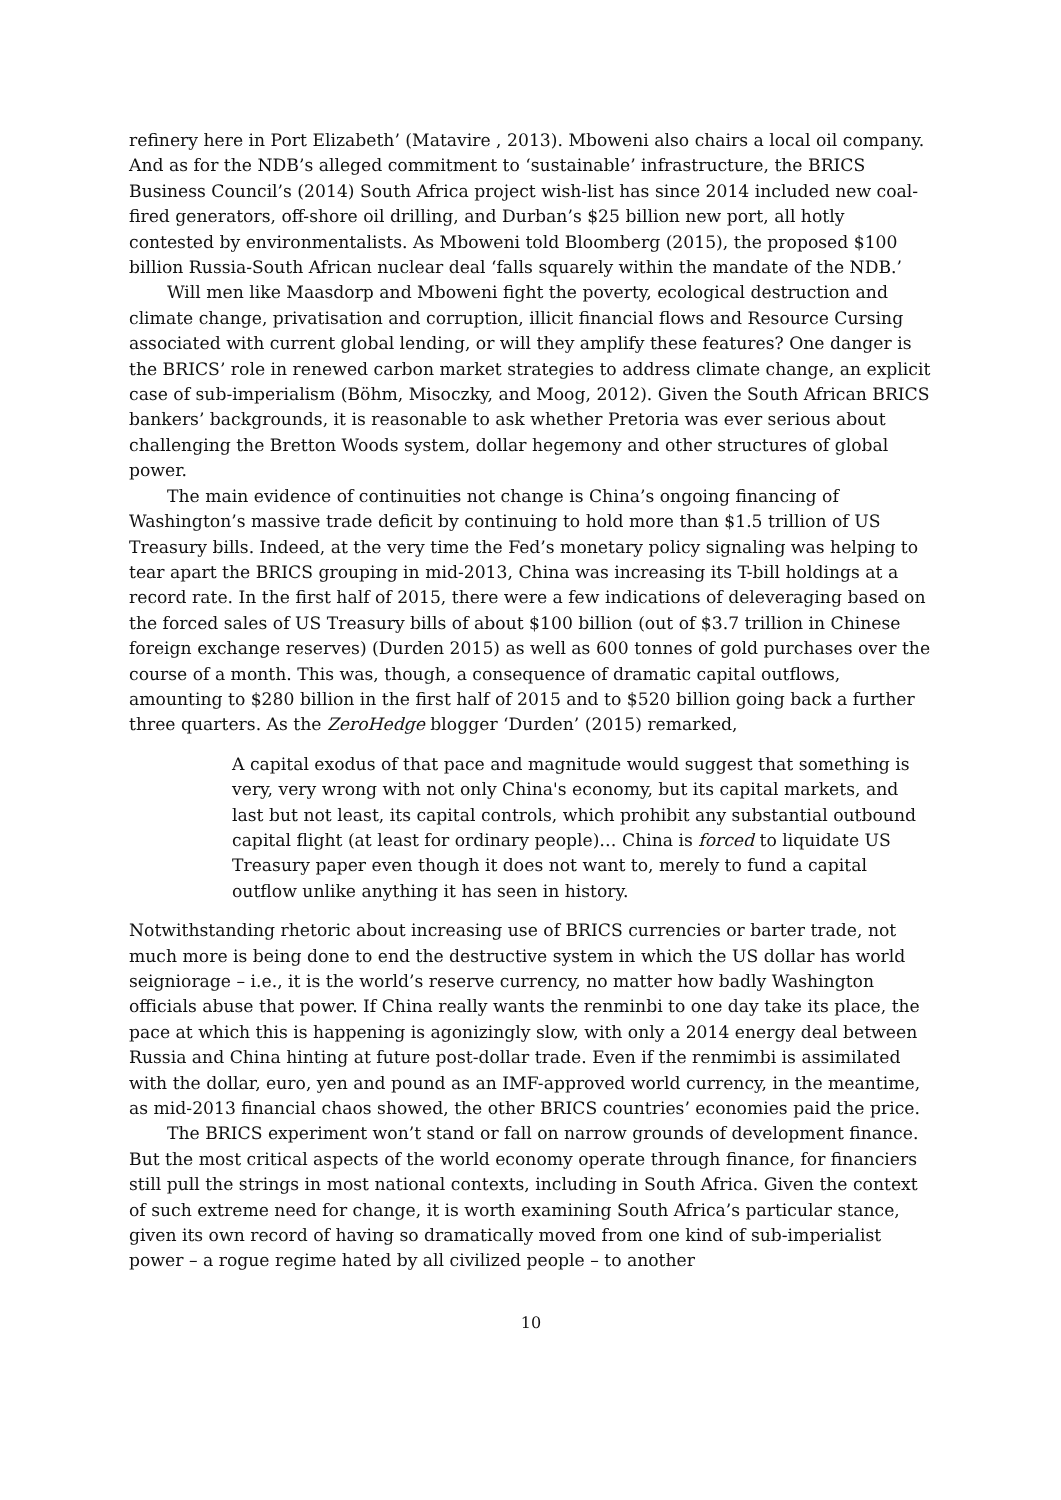refinery here in Port Elizabeth’ (Matavire , 2013). Mboweni also chairs a local oil company. And as for the NDB’s alleged commitment to ‘sustainable’ infrastructure, the BRICS Business Council’s (2014) South Africa project wish-list has since 2014 included new coal-fired generators, off-shore oil drilling, and Durban’s $25 billion new port, all hotly contested by environmentalists. As Mboweni told Bloomberg (2015), the proposed $100 billion Russia-South African nuclear deal ‘falls squarely within the mandate of the NDB.’
Will men like Maasdorp and Mboweni fight the poverty, ecological destruction and climate change, privatisation and corruption, illicit financial flows and Resource Cursing associated with current global lending, or will they amplify these features? One danger is the BRICS’ role in renewed carbon market strategies to address climate change, an explicit case of sub-imperialism (Böhm, Misoczky, and Moog, 2012). Given the South African BRICS bankers’ backgrounds, it is reasonable to ask whether Pretoria was ever serious about challenging the Bretton Woods system, dollar hegemony and other structures of global power.
The main evidence of continuities not change is China’s ongoing financing of Washington’s massive trade deficit by continuing to hold more than $1.5 trillion of US Treasury bills. Indeed, at the very time the Fed’s monetary policy signaling was helping to tear apart the BRICS grouping in mid-2013, China was increasing its T-bill holdings at a record rate. In the first half of 2015, there were a few indications of deleveraging based on the forced sales of US Treasury bills of about $100 billion (out of $3.7 trillion in Chinese foreign exchange reserves) (Durden 2015) as well as 600 tonnes of gold purchases over the course of a month. This was, though, a consequence of dramatic capital outflows, amounting to $280 billion in the first half of 2015 and to $520 billion going back a further three quarters. As the ZeroHedge blogger ‘Durden’ (2015) remarked,
A capital exodus of that pace and magnitude would suggest that something is very, very wrong with not only China's economy, but its capital markets, and last but not least, its capital controls, which prohibit any substantial outbound capital flight (at least for ordinary people)… China is forced to liquidate US Treasury paper even though it does not want to, merely to fund a capital outflow unlike anything it has seen in history.
Notwithstanding rhetoric about increasing use of BRICS currencies or barter trade, not much more is being done to end the destructive system in which the US dollar has world seigniorage – i.e., it is the world’s reserve currency, no matter how badly Washington officials abuse that power. If China really wants the renminbi to one day take its place, the pace at which this is happening is agonizingly slow, with only a 2014 energy deal between Russia and China hinting at future post-dollar trade. Even if the renmimbi is assimilated with the dollar, euro, yen and pound as an IMF-approved world currency, in the meantime, as mid-2013 financial chaos showed, the other BRICS countries’ economies paid the price.
The BRICS experiment won’t stand or fall on narrow grounds of development finance. But the most critical aspects of the world economy operate through finance, for financiers still pull the strings in most national contexts, including in South Africa. Given the context of such extreme need for change, it is worth examining South Africa’s particular stance, given its own record of having so dramatically moved from one kind of sub-imperialist power – a rogue regime hated by all civilized people – to another
10